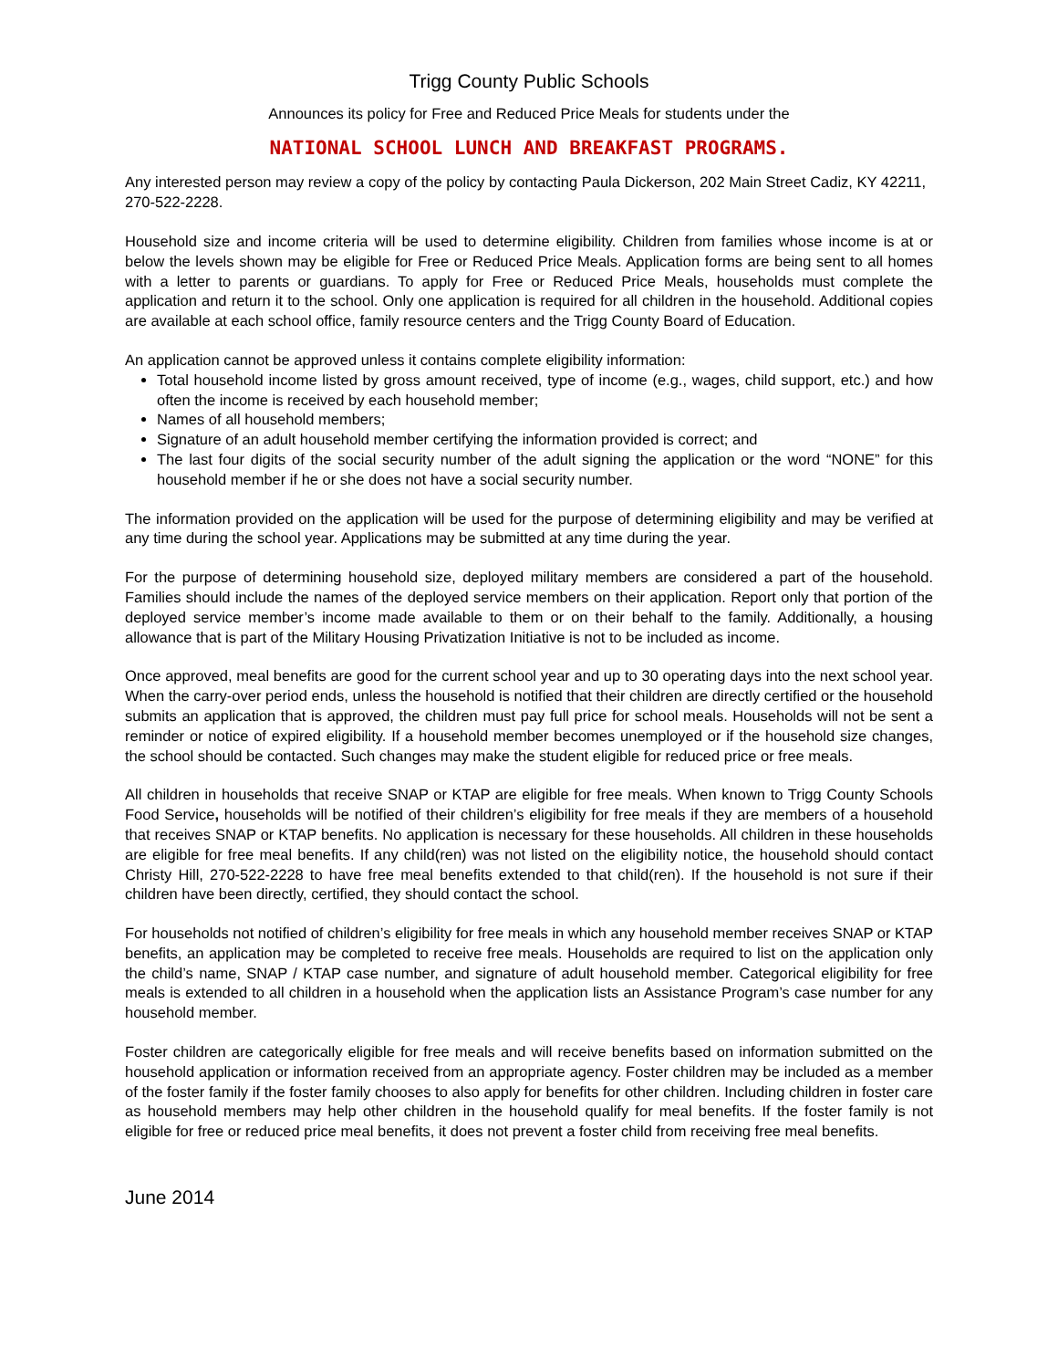Trigg County Public Schools
Announces its policy for Free and Reduced Price Meals for students under the
NATIONAL SCHOOL LUNCH AND BREAKFAST PROGRAMS.
Any interested person may review a copy of the policy by contacting Paula Dickerson, 202 Main Street Cadiz, KY 42211, 270-522-2228.
Household size and income criteria will be used to determine eligibility. Children from families whose income is at or below the levels shown may be eligible for Free or Reduced Price Meals. Application forms are being sent to all homes with a letter to parents or guardians. To apply for Free or Reduced Price Meals, households must complete the application and return it to the school. Only one application is required for all children in the household. Additional copies are available at each school office, family resource centers and the Trigg County Board of Education.
An application cannot be approved unless it contains complete eligibility information:
Total household income listed by gross amount received, type of income (e.g., wages, child support, etc.) and how often the income is received by each household member;
Names of all household members;
Signature of an adult household member certifying the information provided is correct; and
The last four digits of the social security number of the adult signing the application or the word “NONE” for this household member if he or she does not have a social security number.
The information provided on the application will be used for the purpose of determining eligibility and may be verified at any time during the school year. Applications may be submitted at any time during the year.
For the purpose of determining household size, deployed military members are considered a part of the household. Families should include the names of the deployed service members on their application. Report only that portion of the deployed service member’s income made available to them or on their behalf to the family. Additionally, a housing allowance that is part of the Military Housing Privatization Initiative is not to be included as income.
Once approved, meal benefits are good for the current school year and up to 30 operating days into the next school year. When the carry-over period ends, unless the household is notified that their children are directly certified or the household submits an application that is approved, the children must pay full price for school meals. Households will not be sent a reminder or notice of expired eligibility. If a household member becomes unemployed or if the household size changes, the school should be contacted. Such changes may make the student eligible for reduced price or free meals.
All children in households that receive SNAP or KTAP are eligible for free meals. When known to Trigg County Schools Food Service, households will be notified of their children’s eligibility for free meals if they are members of a household that receives SNAP or KTAP benefits. No application is necessary for these households. All children in these households are eligible for free meal benefits. If any child(ren) was not listed on the eligibility notice, the household should contact Christy Hill, 270-522-2228 to have free meal benefits extended to that child(ren). If the household is not sure if their children have been directly, certified, they should contact the school.
For households not notified of children’s eligibility for free meals in which any household member receives SNAP or KTAP benefits, an application may be completed to receive free meals. Households are required to list on the application only the child’s name, SNAP / KTAP case number, and signature of adult household member. Categorical eligibility for free meals is extended to all children in a household when the application lists an Assistance Program’s case number for any household member.
Foster children are categorically eligible for free meals and will receive benefits based on information submitted on the household application or information received from an appropriate agency. Foster children may be included as a member of the foster family if the foster family chooses to also apply for benefits for other children. Including children in foster care as household members may help other children in the household qualify for meal benefits. If the foster family is not eligible for free or reduced price meal benefits, it does not prevent a foster child from receiving free meal benefits.
June 2014